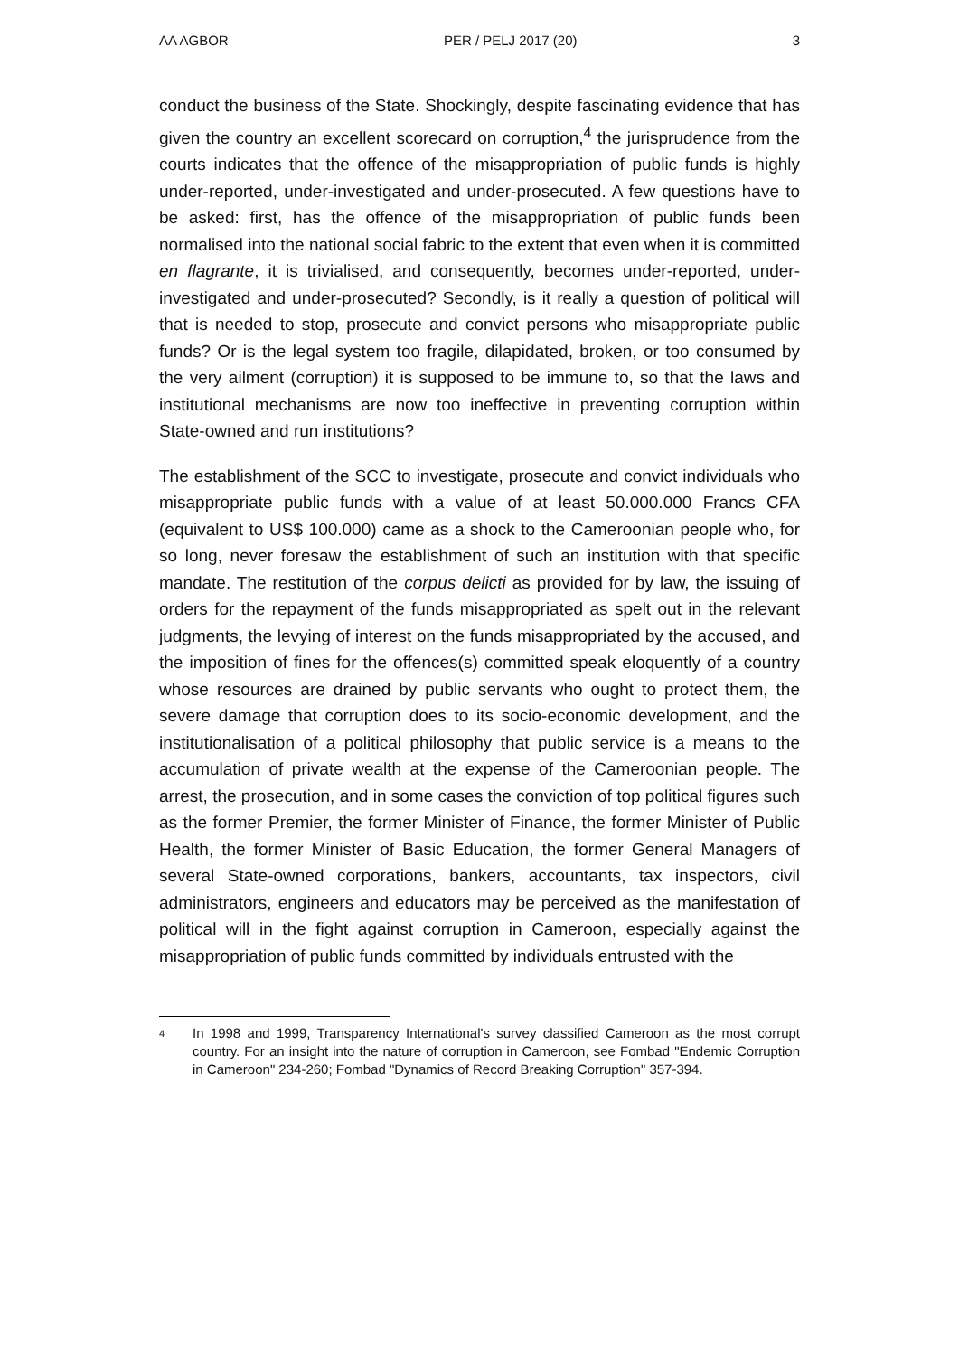AA AGBOR PER / PELJ 2017 (20) 3
conduct the business of the State. Shockingly, despite fascinating evidence that has given the country an excellent scorecard on corruption,<sup>4</sup> the jurisprudence from the courts indicates that the offence of the misappropriation of public funds is highly under-reported, under-investigated and under-prosecuted. A few questions have to be asked: first, has the offence of the misappropriation of public funds been normalised into the national social fabric to the extent that even when it is committed en flagrante, it is trivialised, and consequently, becomes under-reported, under-investigated and under-prosecuted? Secondly, is it really a question of political will that is needed to stop, prosecute and convict persons who misappropriate public funds? Or is the legal system too fragile, dilapidated, broken, or too consumed by the very ailment (corruption) it is supposed to be immune to, so that the laws and institutional mechanisms are now too ineffective in preventing corruption within State-owned and run institutions?
The establishment of the SCC to investigate, prosecute and convict individuals who misappropriate public funds with a value of at least 50.000.000 Francs CFA (equivalent to US$ 100.000) came as a shock to the Cameroonian people who, for so long, never foresaw the establishment of such an institution with that specific mandate. The restitution of the corpus delicti as provided for by law, the issuing of orders for the repayment of the funds misappropriated as spelt out in the relevant judgments, the levying of interest on the funds misappropriated by the accused, and the imposition of fines for the offences(s) committed speak eloquently of a country whose resources are drained by public servants who ought to protect them, the severe damage that corruption does to its socio-economic development, and the institutionalisation of a political philosophy that public service is a means to the accumulation of private wealth at the expense of the Cameroonian people. The arrest, the prosecution, and in some cases the conviction of top political figures such as the former Premier, the former Minister of Finance, the former Minister of Public Health, the former Minister of Basic Education, the former General Managers of several State-owned corporations, bankers, accountants, tax inspectors, civil administrators, engineers and educators may be perceived as the manifestation of political will in the fight against corruption in Cameroon, especially against the misappropriation of public funds committed by individuals entrusted with the
4 In 1998 and 1999, Transparency International's survey classified Cameroon as the most corrupt country. For an insight into the nature of corruption in Cameroon, see Fombad "Endemic Corruption in Cameroon" 234-260; Fombad "Dynamics of Record Breaking Corruption" 357-394.